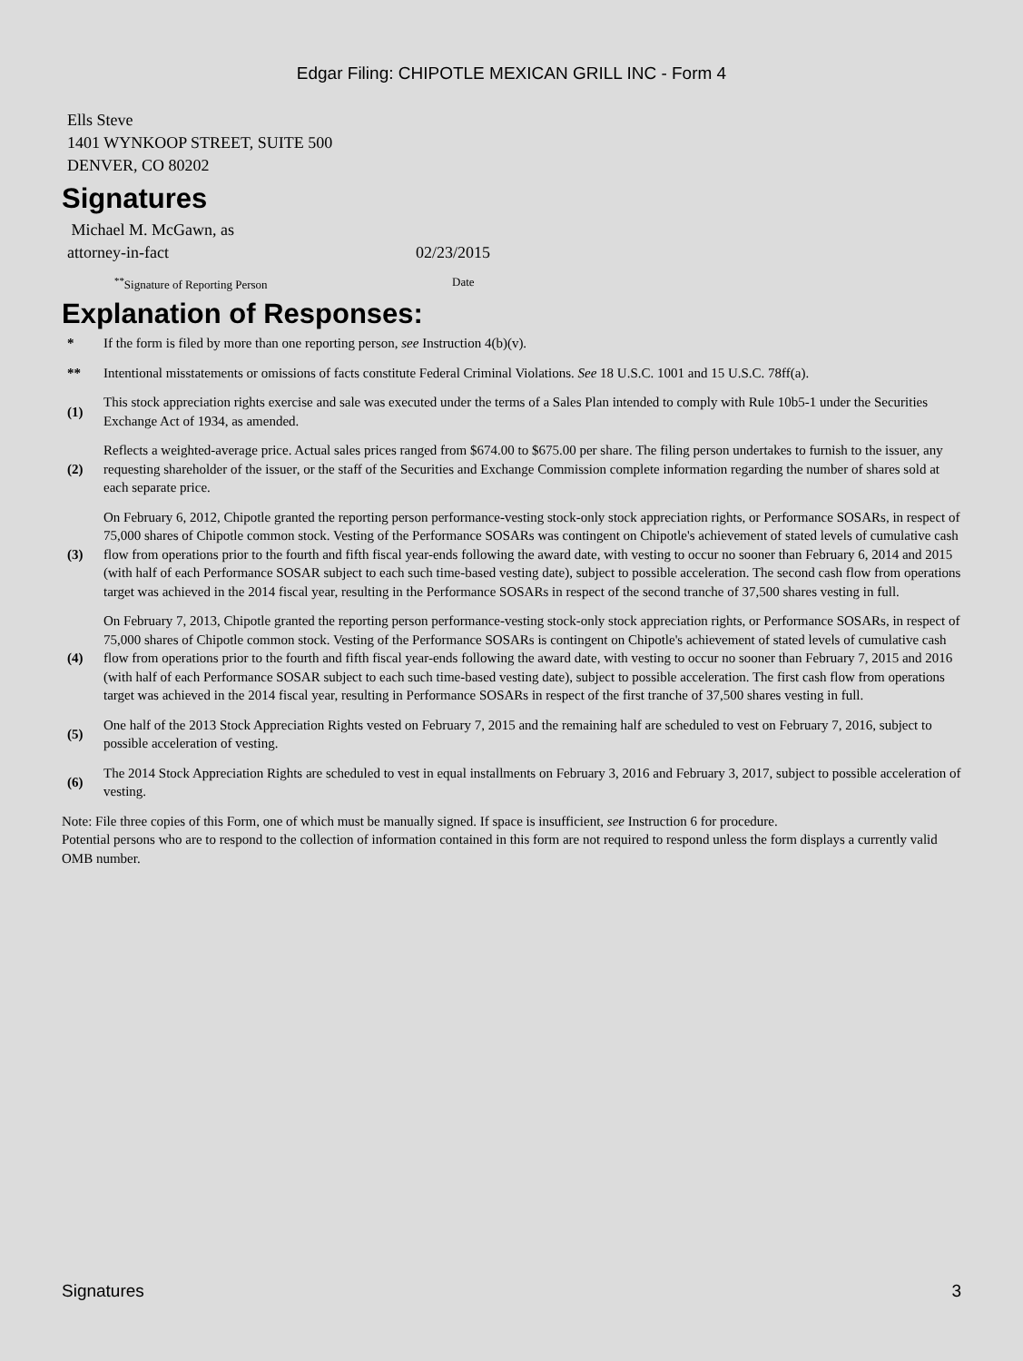Edgar Filing: CHIPOTLE MEXICAN GRILL INC - Form 4
Ells Steve
1401 WYNKOOP STREET, SUITE 500
DENVER, CO 80202
Signatures
Michael M. McGawn, as
attorney-in-fact
02/23/2015
<sup>**</sup> Signature of Reporting Person Date
Explanation of Responses:
| * | If the form is filed by more than one reporting person, see Instruction 4(b)(v). |
| ** | Intentional misstatements or omissions of facts constitute Federal Criminal Violations. See 18 U.S.C. 1001 and 15 U.S.C. 78ff(a). |
| (1) | This stock appreciation rights exercise and sale was executed under the terms of a Sales Plan intended to comply with Rule 10b5-1 under the Securities Exchange Act of 1934, as amended. |
| (2) | Reflects a weighted-average price. Actual sales prices ranged from $674.00 to $675.00 per share. The filing person undertakes to furnish to the issuer, any requesting shareholder of the issuer, or the staff of the Securities and Exchange Commission complete information regarding the number of shares sold at each separate price. |
| (3) | On February 6, 2012, Chipotle granted the reporting person performance-vesting stock-only stock appreciation rights, or Performance SOSARs, in respect of 75,000 shares of Chipotle common stock. Vesting of the Performance SOSARs was contingent on Chipotle's achievement of stated levels of cumulative cash flow from operations prior to the fourth and fifth fiscal year-ends following the award date, with vesting to occur no sooner than February 6, 2014 and 2015 (with half of each Performance SOSAR subject to each such time-based vesting date), subject to possible acceleration. The second cash flow from operations target was achieved in the 2014 fiscal year, resulting in the Performance SOSARs in respect of the second tranche of 37,500 shares vesting in full. |
| (4) | On February 7, 2013, Chipotle granted the reporting person performance-vesting stock-only stock appreciation rights, or Performance SOSARs, in respect of 75,000 shares of Chipotle common stock. Vesting of the Performance SOSARs is contingent on Chipotle's achievement of stated levels of cumulative cash flow from operations prior to the fourth and fifth fiscal year-ends following the award date, with vesting to occur no sooner than February 7, 2015 and 2016 (with half of each Performance SOSAR subject to each such time-based vesting date), subject to possible acceleration. The first cash flow from operations target was achieved in the 2014 fiscal year, resulting in Performance SOSARs in respect of the first tranche of 37,500 shares vesting in full. |
| (5) | One half of the 2013 Stock Appreciation Rights vested on February 7, 2015 and the remaining half are scheduled to vest on February 7, 2016, subject to possible acceleration of vesting. |
| (6) | The 2014 Stock Appreciation Rights are scheduled to vest in equal installments on February 3, 2016 and February 3, 2017, subject to possible acceleration of vesting. |
Note: File three copies of this Form, one of which must be manually signed. If space is insufficient, see Instruction 6 for procedure.
Potential persons who are to respond to the collection of information contained in this form are not required to respond unless the form displays a currently valid OMB number.
Signatures 3